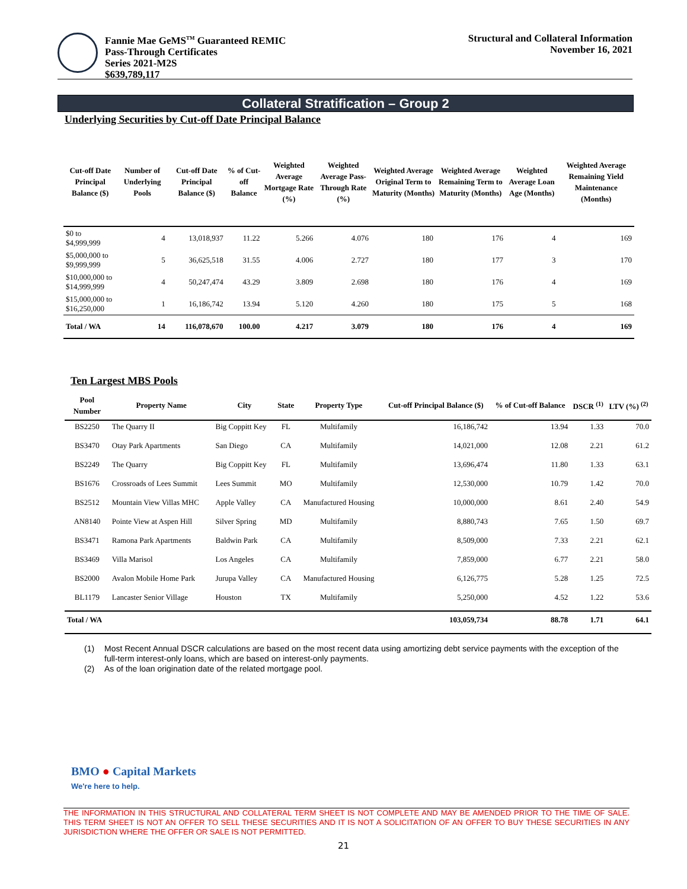Fannie Mae GeMS<sup>TM</sup> Guaranteed REMIC
Pass-Through Certificates
Series 2021-M2S
$639,789,117
Structural and Collateral Information
November 16, 2021
Collateral Stratification – Group 2
Underlying Securities by Cut-off Date Principal Balance
| Cut-off Date Principal Balance ($) | Number of Underlying Pools | Cut-off Date Principal Balance ($) | % of Cut-off Balance | Weighted Average Mortgage Rate (%) | Weighted Average Pass-Through Rate (%) | Weighted Average Original Term to Maturity (Months) | Weighted Average Remaining Term to Maturity (Months) | Weighted Average Loan Age (Months) | Weighted Average Remaining Yield Maintenance (Months) |
| --- | --- | --- | --- | --- | --- | --- | --- | --- | --- |
| $0 to $4,999,999 | 4 | 13,018,937 | 11.22 | 5.266 | 4.076 | 180 | 176 | 4 | 169 |
| $5,000,000 to $9,999,999 | 5 | 36,625,518 | 31.55 | 4.006 | 2.727 | 180 | 177 | 3 | 170 |
| $10,000,000 to $14,999,999 | 4 | 50,247,474 | 43.29 | 3.809 | 2.698 | 180 | 176 | 4 | 169 |
| $15,000,000 to $16,250,000 | 1 | 16,186,742 | 13.94 | 5.120 | 4.260 | 180 | 175 | 5 | 168 |
| Total / WA | 14 | 116,078,670 | 100.00 | 4.217 | 3.079 | 180 | 176 | 4 | 169 |
Ten Largest MBS Pools
| Pool Number | Property Name | City | State | Property Type | Cut-off Principal Balance ($) | % of Cut-off Balance | DSCR <sup>(1)</sup> | LTV (%) <sup>(2)</sup> |
| --- | --- | --- | --- | --- | --- | --- | --- | --- |
| BS2250 | The Quarry II | Big Coppitt Key | FL | Multifamily | 16,186,742 | 13.94 | 1.33 | 70.0 |
| BS3470 | Otay Park Apartments | San Diego | CA | Multifamily | 14,021,000 | 12.08 | 2.21 | 61.2 |
| BS2249 | The Quarry | Big Coppitt Key | FL | Multifamily | 13,696,474 | 11.80 | 1.33 | 63.1 |
| BS1676 | Crossroads of Lees Summit | Lees Summit | MO | Multifamily | 12,530,000 | 10.79 | 1.42 | 70.0 |
| BS2512 | Mountain View Villas MHC | Apple Valley | CA | Manufactured Housing | 10,000,000 | 8.61 | 2.40 | 54.9 |
| AN8140 | Pointe View at Aspen Hill | Silver Spring | MD | Multifamily | 8,880,743 | 7.65 | 1.50 | 69.7 |
| BS3471 | Ramona Park Apartments | Baldwin Park | CA | Multifamily | 8,509,000 | 7.33 | 2.21 | 62.1 |
| BS3469 | Villa Marisol | Los Angeles | CA | Multifamily | 7,859,000 | 6.77 | 2.21 | 58.0 |
| BS2000 | Avalon Mobile Home Park | Jurupa Valley | CA | Manufactured Housing | 6,126,775 | 5.28 | 1.25 | 72.5 |
| BL1179 | Lancaster Senior Village | Houston | TX | Multifamily | 5,250,000 | 4.52 | 1.22 | 53.6 |
| Total / WA | | | | | 103,059,734 | 88.78 | 1.71 | 64.1 |
(1) Most Recent Annual DSCR calculations are based on the most recent data using amortizing debt service payments with the exception of the full-term interest-only loans, which are based on interest-only payments.
(2) As of the loan origination date of the related mortgage pool.
BMO ● Capital Markets
We're here to help.
THE INFORMATION IN THIS STRUCTURAL AND COLLATERAL TERM SHEET IS NOT COMPLETE AND MAY BE AMENDED PRIOR TO THE TIME OF SALE. THIS TERM SHEET IS NOT AN OFFER TO SELL THESE SECURITIES AND IT IS NOT A SOLICITATION OF AN OFFER TO BUY THESE SECURITIES IN ANY JURISDICTION WHERE THE OFFER OR SALE IS NOT PERMITTED.
21